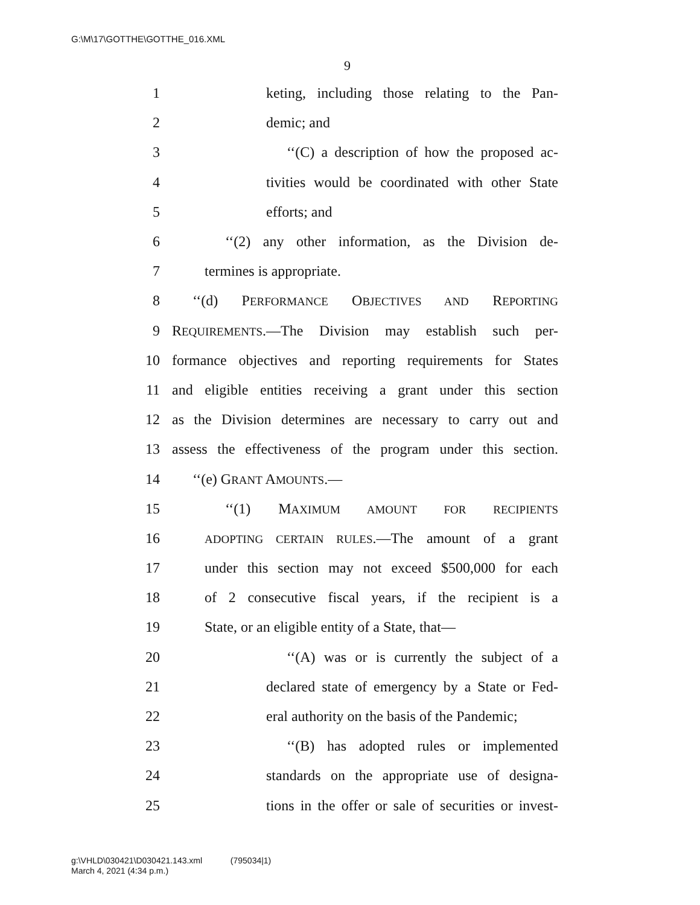G:\M\17\GOTTHE\GOTTHE_016.XML
9
1 keting, including those relating to the Pan-
2 demic; and
3 ‘‘(C) a description of how the proposed ac-
4 tivities would be coordinated with other State
5 efforts; and
6 ‘‘(2) any other information, as the Division de-
7 termines is appropriate.
8 ‘‘(d) PERFORMANCE OBJECTIVES AND REPORTING
9 REQUIREMENTS.—The Division may establish such per-
10 formance objectives and reporting requirements for States
11 and eligible entities receiving a grant under this section
12 as the Division determines are necessary to carry out and
13 assess the effectiveness of the program under this section.
14 ‘‘(e) GRANT AMOUNTS.—
15 ‘‘(1) MAXIMUM AMOUNT FOR RECIPIENTS
16 ADOPTING CERTAIN RULES.—The amount of a grant
17 under this section may not exceed $500,000 for each
18 of 2 consecutive fiscal years, if the recipient is a
19 State, or an eligible entity of a State, that—
20 ‘‘(A) was or is currently the subject of a
21 declared state of emergency by a State or Fed-
22 eral authority on the basis of the Pandemic;
23 ‘‘(B) has adopted rules or implemented
24 standards on the appropriate use of designa-
25 tions in the offer or sale of securities or invest-
g:\VHLD\030421\D030421.143.xml (795034|1)
March 4, 2021 (4:34 p.m.)